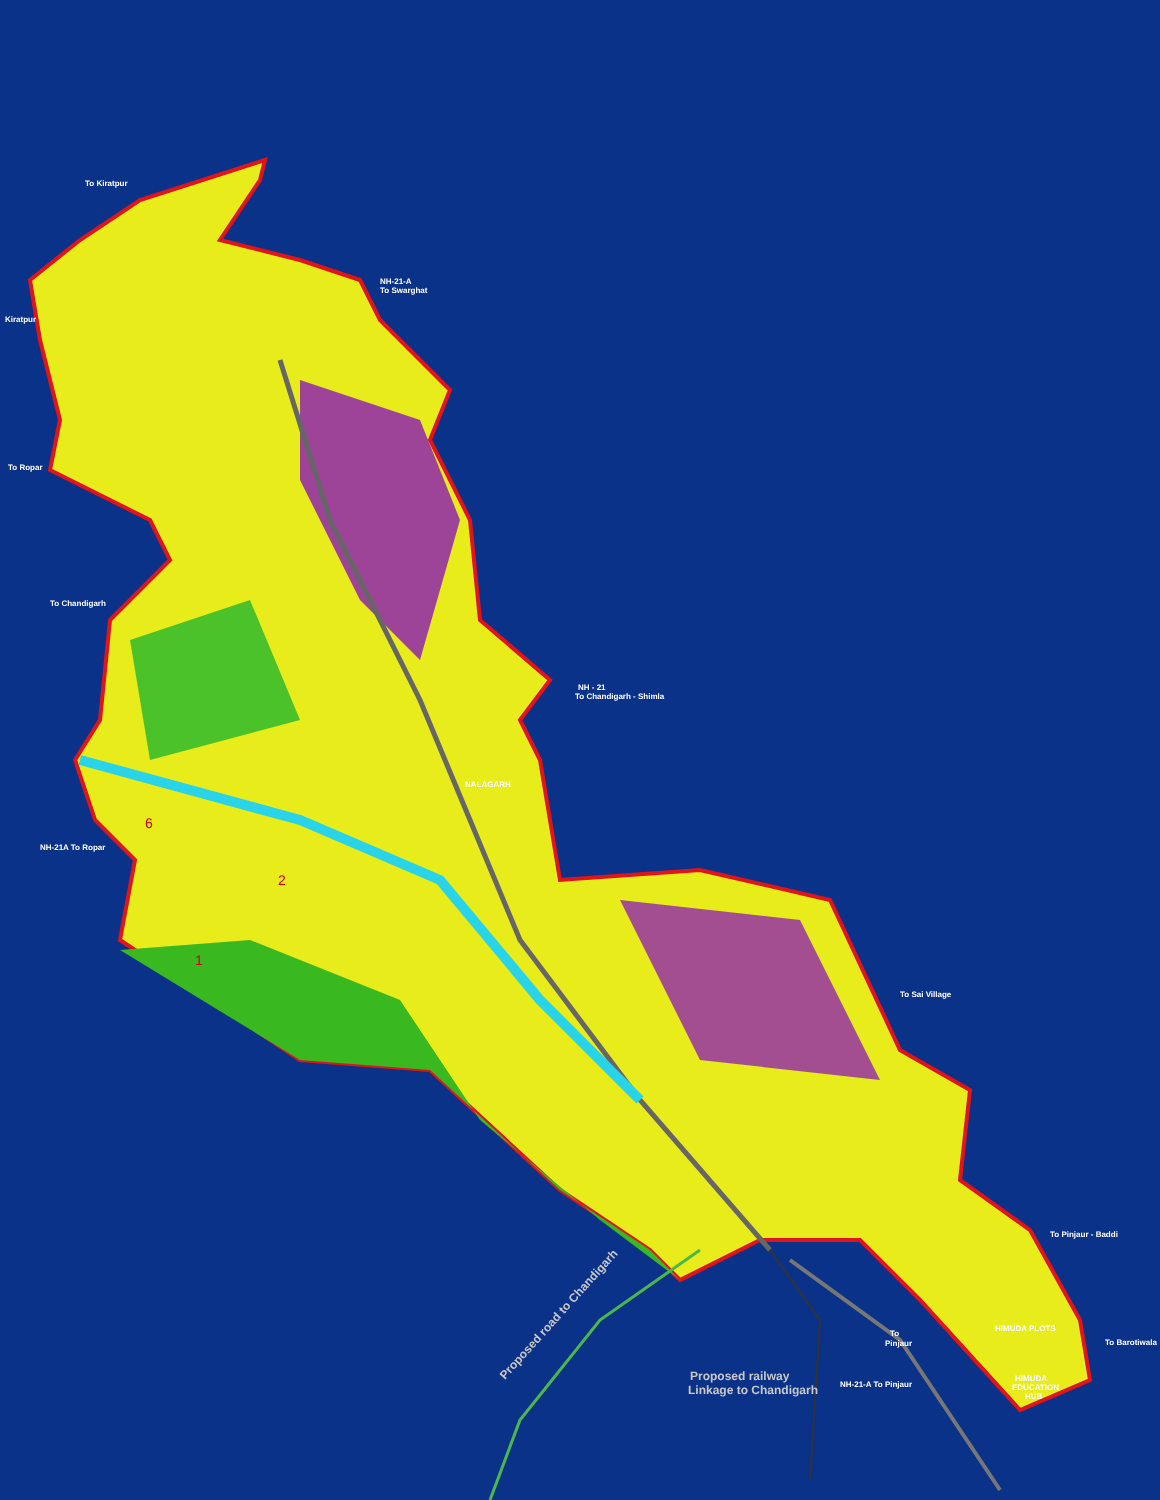To Kiratpur
NH-21-A
To Swarghat
Kiratpur
To Ropar
To Chandigarh
NH - 21
To Chandigarh - Shimla
NALAGARH
NH-21A To Ropar
To Sai Village
To Pinjaur - Baddi
To
Pinjaur
HIMUDA PLOTS
To Barotiwala
HIMUDA
EDUCATION
HUB
NH-21-A To Pinjaur
Proposed road to Chandigarh
Proposed railway
Linkage to Chandigarh
1
2
6